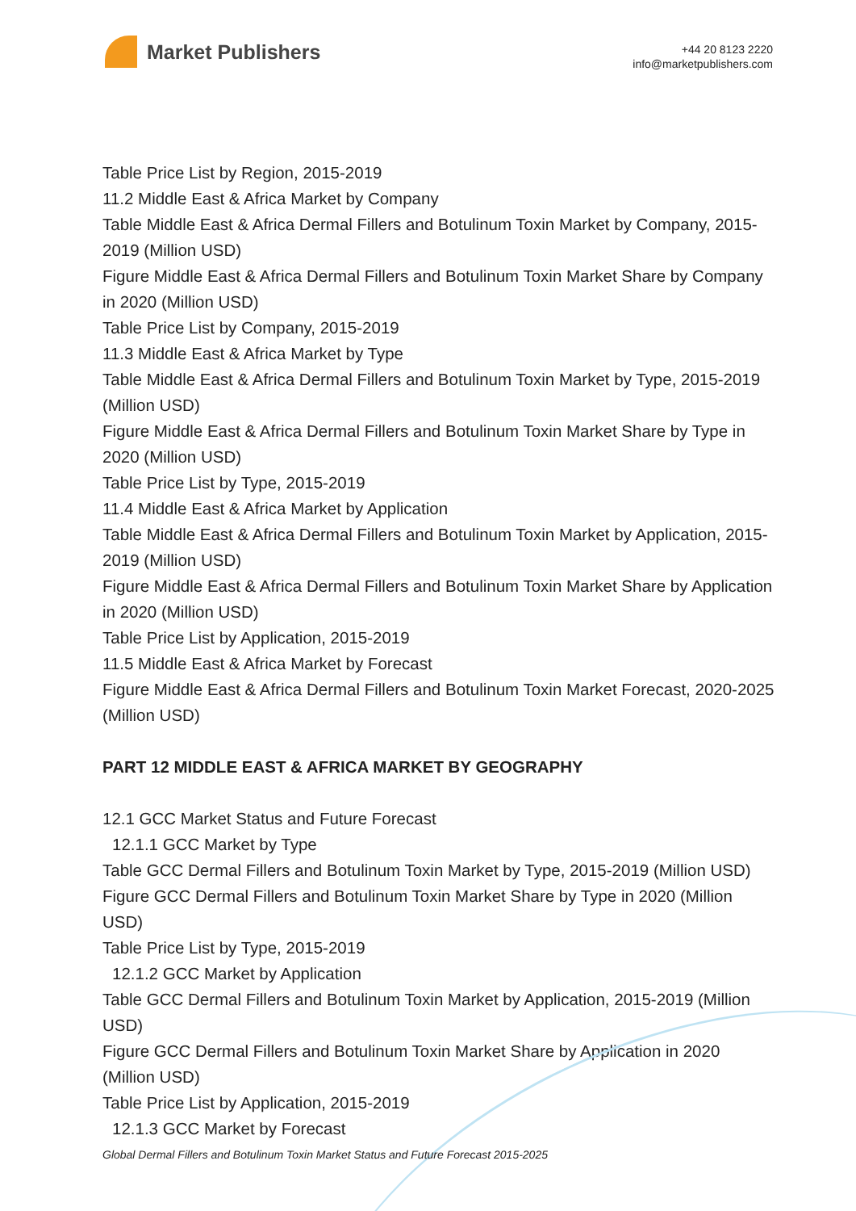Market Publishers
+44 20 8123 2220
info@marketpublishers.com
Table Price List by Region, 2015-2019
11.2 Middle East & Africa Market by Company
Table Middle East & Africa Dermal Fillers and Botulinum Toxin Market by Company, 2015-2019 (Million USD)
Figure Middle East & Africa Dermal Fillers and Botulinum Toxin Market Share by Company in 2020 (Million USD)
Table Price List by Company, 2015-2019
11.3 Middle East & Africa Market by Type
Table Middle East & Africa Dermal Fillers and Botulinum Toxin Market by Type, 2015-2019 (Million USD)
Figure Middle East & Africa Dermal Fillers and Botulinum Toxin Market Share by Type in 2020 (Million USD)
Table Price List by Type, 2015-2019
11.4 Middle East & Africa Market by Application
Table Middle East & Africa Dermal Fillers and Botulinum Toxin Market by Application, 2015-2019 (Million USD)
Figure Middle East & Africa Dermal Fillers and Botulinum Toxin Market Share by Application in 2020 (Million USD)
Table Price List by Application, 2015-2019
11.5 Middle East & Africa Market by Forecast
Figure Middle East & Africa Dermal Fillers and Botulinum Toxin Market Forecast, 2020-2025 (Million USD)
PART 12 MIDDLE EAST & AFRICA MARKET BY GEOGRAPHY
12.1 GCC Market Status and Future Forecast
12.1.1 GCC Market by Type
Table GCC Dermal Fillers and Botulinum Toxin Market by Type, 2015-2019 (Million USD)
Figure GCC Dermal Fillers and Botulinum Toxin Market Share by Type in 2020 (Million USD)
Table Price List by Type, 2015-2019
12.1.2 GCC Market by Application
Table GCC Dermal Fillers and Botulinum Toxin Market by Application, 2015-2019 (Million USD)
Figure GCC Dermal Fillers and Botulinum Toxin Market Share by Application in 2020 (Million USD)
Table Price List by Application, 2015-2019
12.1.3 GCC Market by Forecast
Global Dermal Fillers and Botulinum Toxin Market Status and Future Forecast 2015-2025